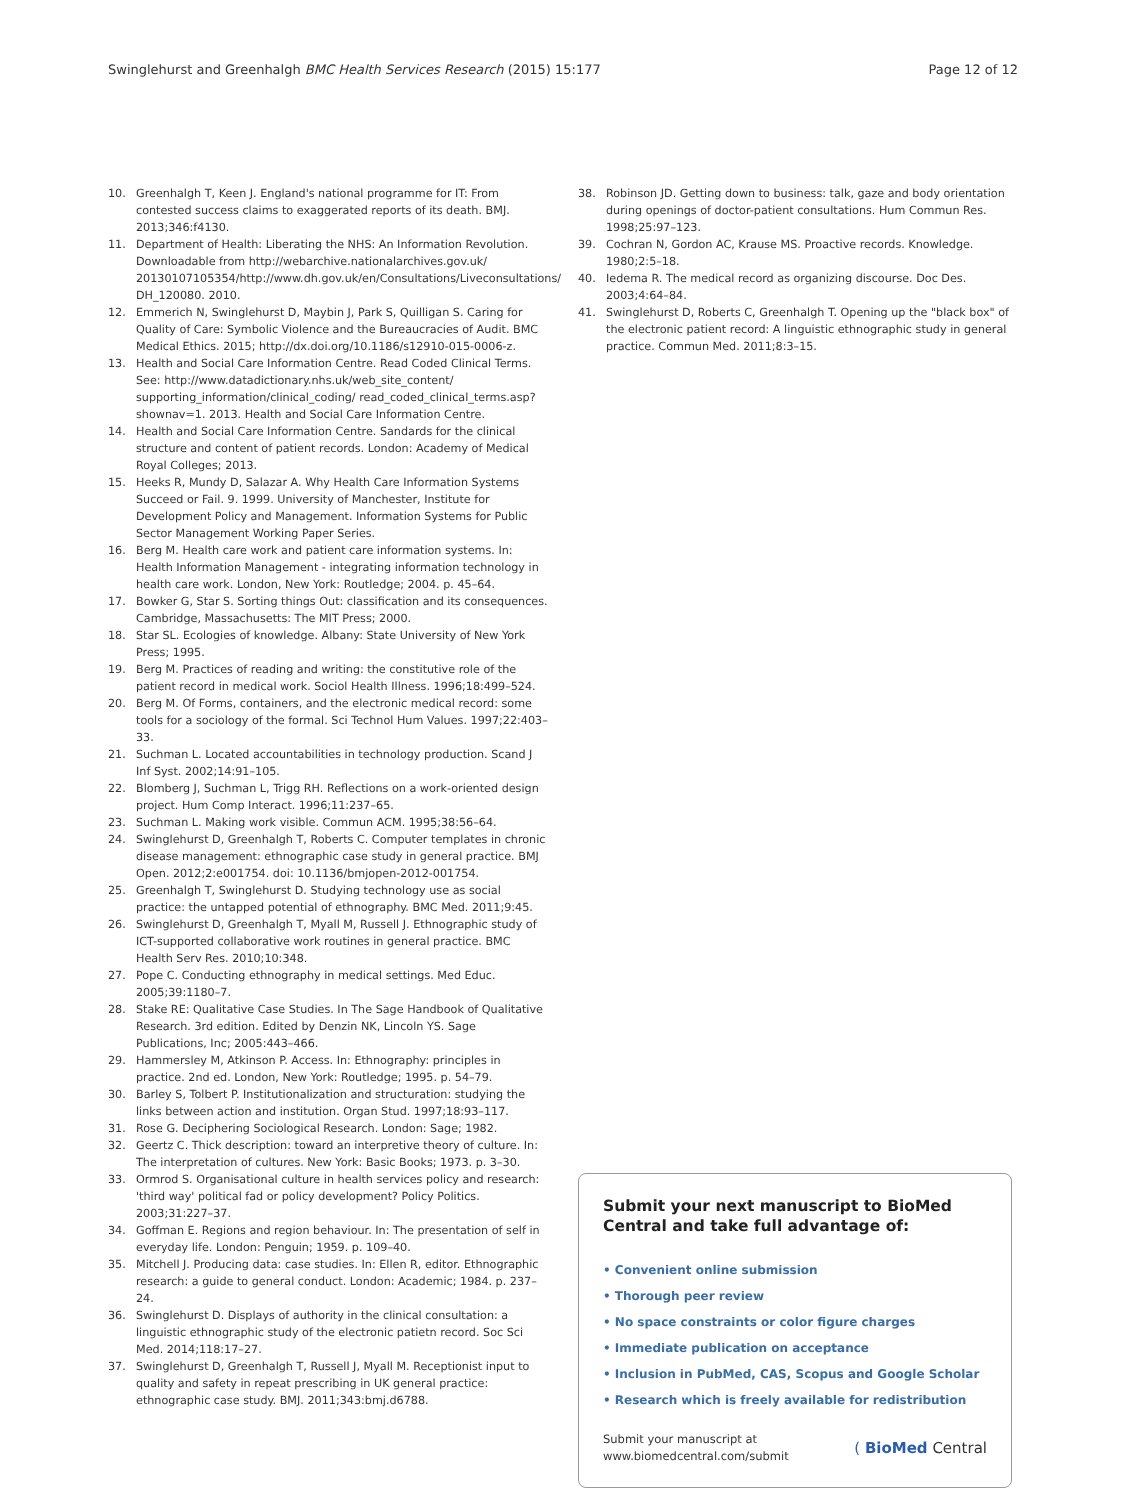Swinglehurst and Greenhalgh BMC Health Services Research (2015) 15:177 Page 12 of 12
10. Greenhalgh T, Keen J. England's national programme for IT: From contested success claims to exaggerated reports of its death. BMJ. 2013;346:f4130.
11. Department of Health: Liberating the NHS: An Information Revolution. Downloadable from http://webarchive.nationalarchives.gov.uk/ 20130107105354/http://www.dh.gov.uk/en/Consultations/Liveconsultations/ DH_120080. 2010.
12. Emmerich N, Swinglehurst D, Maybin J, Park S, Quilligan S. Caring for Quality of Care: Symbolic Violence and the Bureaucracies of Audit. BMC Medical Ethics. 2015; http://dx.doi.org/10.1186/s12910-015-0006-z.
13. Health and Social Care Information Centre. Read Coded Clinical Terms. See: http://www.datadictionary.nhs.uk/web_site_content/ supporting_information/clinical_coding/ read_coded_clinical_terms.asp?shownav=1. 2013. Health and Social Care Information Centre.
14. Health and Social Care Information Centre. Sandards for the clinical structure and content of patient records. London: Academy of Medical Royal Colleges; 2013.
15. Heeks R, Mundy D, Salazar A. Why Health Care Information Systems Succeed or Fail. 9. 1999. University of Manchester, Institute for Development Policy and Management. Information Systems for Public Sector Management Working Paper Series.
16. Berg M. Health care work and patient care information systems. In: Health Information Management - integrating information technology in health care work. London, New York: Routledge; 2004. p. 45–64.
17. Bowker G, Star S. Sorting things Out: classification and its consequences. Cambridge, Massachusetts: The MIT Press; 2000.
18. Star SL. Ecologies of knowledge. Albany: State University of New York Press; 1995.
19. Berg M. Practices of reading and writing: the constitutive role of the patient record in medical work. Sociol Health Illness. 1996;18:499–524.
20. Berg M. Of Forms, containers, and the electronic medical record: some tools for a sociology of the formal. Sci Technol Hum Values. 1997;22:403–33.
21. Suchman L. Located accountabilities in technology production. Scand J Inf Syst. 2002;14:91–105.
22. Blomberg J, Suchman L, Trigg RH. Reflections on a work-oriented design project. Hum Comp Interact. 1996;11:237–65.
23. Suchman L. Making work visible. Commun ACM. 1995;38:56–64.
24. Swinglehurst D, Greenhalgh T, Roberts C. Computer templates in chronic disease management: ethnographic case study in general practice. BMJ Open. 2012;2:e001754. doi: 10.1136/bmjopen-2012-001754.
25. Greenhalgh T, Swinglehurst D. Studying technology use as social practice: the untapped potential of ethnography. BMC Med. 2011;9:45.
26. Swinglehurst D, Greenhalgh T, Myall M, Russell J. Ethnographic study of ICT-supported collaborative work routines in general practice. BMC Health Serv Res. 2010;10:348.
27. Pope C. Conducting ethnography in medical settings. Med Educ. 2005;39:1180–7.
28. Stake RE: Qualitative Case Studies. In The Sage Handbook of Qualitative Research. 3rd edition. Edited by Denzin NK, Lincoln YS. Sage Publications, Inc; 2005:443–466.
29. Hammersley M, Atkinson P. Access. In: Ethnography: principles in practice. 2nd ed. London, New York: Routledge; 1995. p. 54–79.
30. Barley S, Tolbert P. Institutionalization and structuration: studying the links between action and institution. Organ Stud. 1997;18:93–117.
31. Rose G. Deciphering Sociological Research. London: Sage; 1982.
32. Geertz C. Thick description: toward an interpretive theory of culture. In: The interpretation of cultures. New York: Basic Books; 1973. p. 3–30.
33. Ormrod S. Organisational culture in health services policy and research: 'third way' political fad or policy development? Policy Politics. 2003;31:227–37.
34. Goffman E. Regions and region behaviour. In: The presentation of self in everyday life. London: Penguin; 1959. p. 109–40.
35. Mitchell J. Producing data: case studies. In: Ellen R, editor. Ethnographic research: a guide to general conduct. London: Academic; 1984. p. 237–24.
36. Swinglehurst D. Displays of authority in the clinical consultation: a linguistic ethnographic study of the electronic patietn record. Soc Sci Med. 2014;118:17–27.
37. Swinglehurst D, Greenhalgh T, Russell J, Myall M. Receptionist input to quality and safety in repeat prescribing in UK general practice: ethnographic case study. BMJ. 2011;343:bmj.d6788.
38. Robinson JD. Getting down to business: talk, gaze and body orientation during openings of doctor-patient consultations. Hum Commun Res. 1998;25:97–123.
39. Cochran N, Gordon AC, Krause MS. Proactive records. Knowledge. 1980;2:5–18.
40. Iedema R. The medical record as organizing discourse. Doc Des. 2003;4:64–84.
41. Swinglehurst D, Roberts C, Greenhalgh T. Opening up the "black box" of the electronic patient record: A linguistic ethnographic study in general practice. Commun Med. 2011;8:3–15.
Submit your next manuscript to BioMed Central and take full advantage of:
• Convenient online submission
• Thorough peer review
• No space constraints or color figure charges
• Immediate publication on acceptance
• Inclusion in PubMed, CAS, Scopus and Google Scholar
• Research which is freely available for redistribution
Submit your manuscript at
www.biomedcentral.com/submit ( BioMed Central